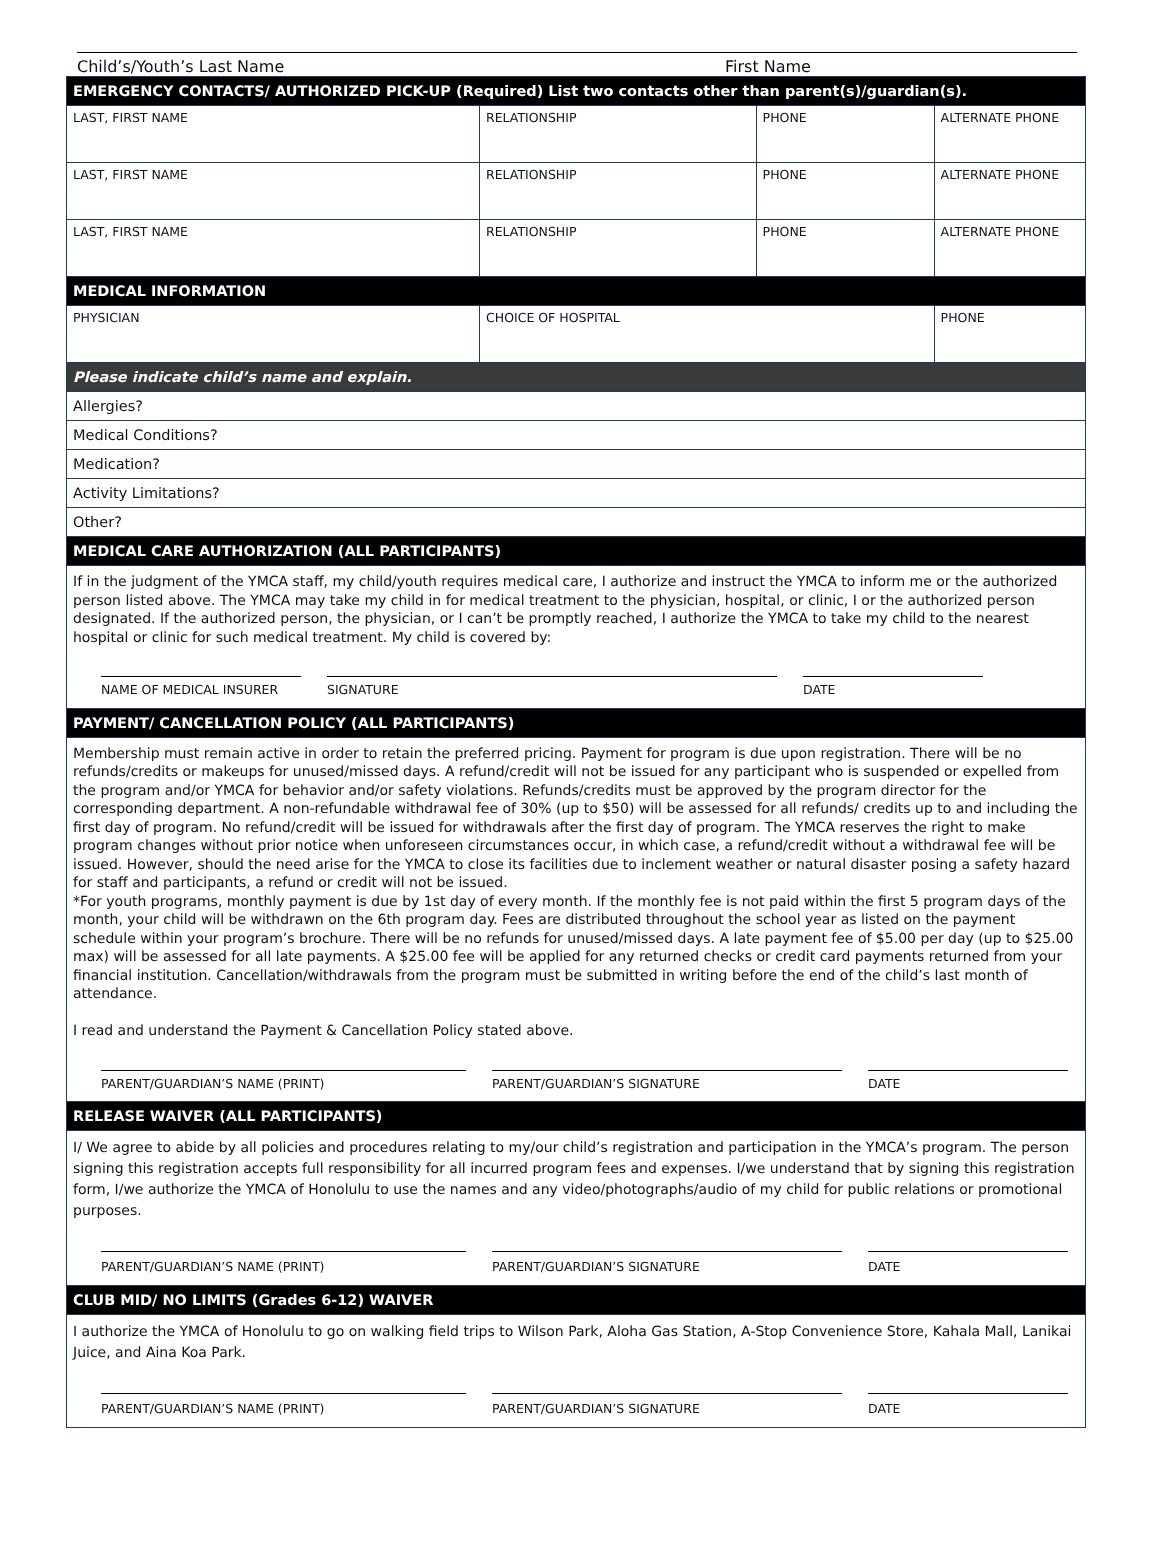Child’s/Youth’s Last Name First Name
| EMERGENCY CONTACTS/ AUTHORIZED PICK-UP (Required) List two contacts other than parent(s)/guardian(s). | | | |
| LAST, FIRST NAME | RELATIONSHIP | PHONE | ALTERNATE PHONE |
| LAST, FIRST NAME | RELATIONSHIP | PHONE | ALTERNATE PHONE |
| LAST, FIRST NAME | RELATIONSHIP | PHONE | ALTERNATE PHONE |
| MEDICAL INFORMATION | | | |
| PHYSICIAN | CHOICE OF HOSPITAL | | PHONE |
| Please indicate child’s name and explain. | | | |
| Allergies? | | | |
| Medical Conditions? | | | |
| Medication? | | | |
| Activity Limitations? | | | |
| Other? | | | |
| MEDICAL CARE AUTHORIZATION (ALL PARTICIPANTS) | | | |
| If in the judgment of the YMCA staff, my child/youth requires medical care, I authorize and instruct the YMCA to inform me or the authorized person listed above. The YMCA may take my child in for medical treatment to the physician, hospital, or clinic, I or the authorized person designated. If the authorized person, the physician, or I can’t be promptly reached, I authorize the YMCA to take my child to the nearest hospital or clinic for such medical treatment. My child is covered by: NAME OF MEDICAL INSURER SIGNATURE DATE | | | |
| PAYMENT/ CANCELLATION POLICY (ALL PARTICIPANTS) | | | |
| Membership must remain active in order to retain the preferred pricing. Payment for program is due upon registration. There will be no refunds/credits or makeups for unused/missed days. A refund/credit will not be issued for any participant who is suspended or expelled from the program and/or YMCA for behavior and/or safety violations. Refunds/credits must be approved by the program director for the corresponding department. A non-refundable withdrawal fee of 30% (up to $50) will be assessed for all refunds/ credits up to and including the first day of program. No refund/credit will be issued for withdrawals after the first day of program. The YMCA reserves the right to make program changes without prior notice when unforeseen circumstances occur, in which case, a refund/credit without a withdrawal fee will be issued. However, should the need arise for the YMCA to close its facilities due to inclement weather or natural disaster posing a safety hazard for staff and participants, a refund or credit will not be issued. *For youth programs, monthly payment is due by 1st day of every month. If the monthly fee is not paid within the first 5 program days of the month, your child will be withdrawn on the 6th program day. Fees are distributed throughout the school year as listed on the payment schedule within your program’s brochure. There will be no refunds for unused/missed days. A late payment fee of $5.00 per day (up to $25.00 max) will be assessed for all late payments. A $25.00 fee will be applied for any returned checks or credit card payments returned from your financial institution. Cancellation/withdrawals from the program must be submitted in writing before the end of the child’s last month of attendance. I read and understand the Payment & Cancellation Policy stated above. PARENT/GUARDIAN’S NAME (PRINT) PARENT/GUARDIAN’S SIGNATURE DATE | | | |
| RELEASE WAIVER (ALL PARTICIPANTS) | | | |
| I/ We agree to abide by all policies and procedures relating to my/our child’s registration and participation in the YMCA’s program. The person signing this registration accepts full responsibility for all incurred program fees and expenses. I/we understand that by signing this registration form, I/we authorize the YMCA of Honolulu to use the names and any video/photographs/audio of my child for public relations or promotional purposes. PARENT/GUARDIAN’S NAME (PRINT) PARENT/GUARDIAN’S SIGNATURE DATE | | | |
| CLUB MID/ NO LIMITS (Grades 6-12) WAIVER | | | |
| I authorize the YMCA of Honolulu to go on walking field trips to Wilson Park, Aloha Gas Station, A-Stop Convenience Store, Kahala Mall, Lanikai Juice, and Aina Koa Park. PARENT/GUARDIAN’S NAME (PRINT) PARENT/GUARDIAN’S SIGNATURE DATE | | | |